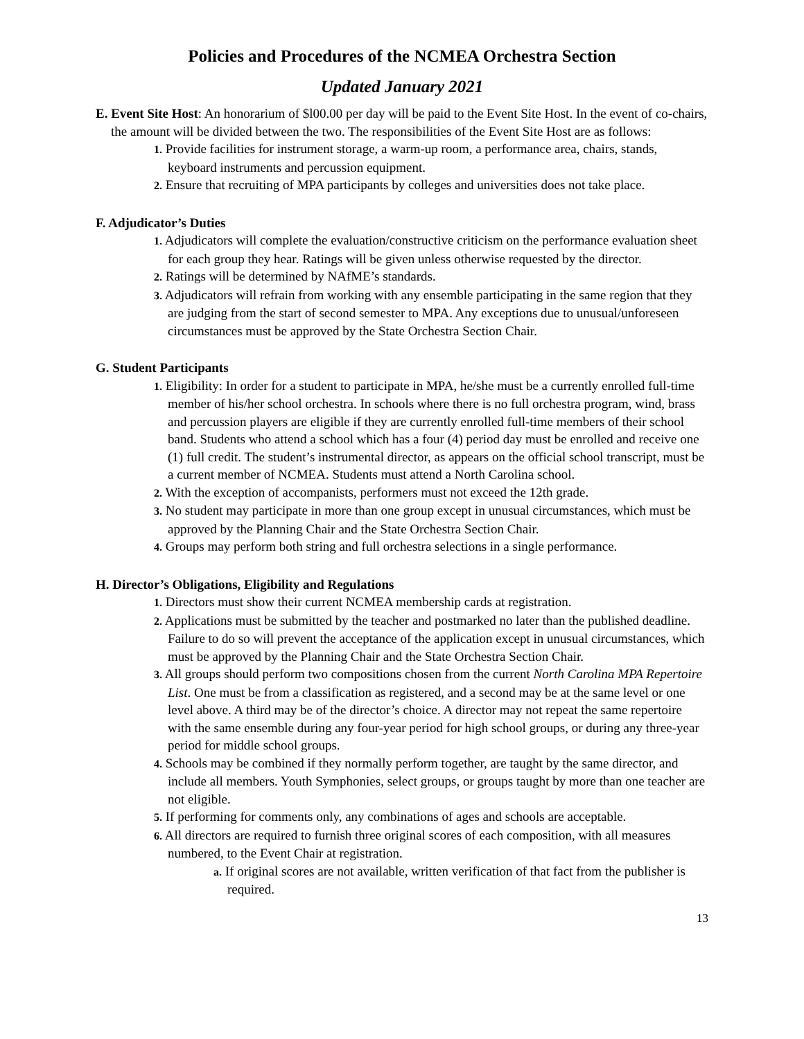Policies and Procedures of the NCMEA Orchestra Section
Updated January 2021
E. Event Site Host: An honorarium of $l00.00 per day will be paid to the Event Site Host. In the event of co-chairs, the amount will be divided between the two. The responsibilities of the Event Site Host are as follows:
1. Provide facilities for instrument storage, a warm-up room, a performance area, chairs, stands, keyboard instruments and percussion equipment.
2. Ensure that recruiting of MPA participants by colleges and universities does not take place.
F. Adjudicator’s Duties
1. Adjudicators will complete the evaluation/constructive criticism on the performance evaluation sheet for each group they hear. Ratings will be given unless otherwise requested by the director.
2. Ratings will be determined by NAfME’s standards.
3. Adjudicators will refrain from working with any ensemble participating in the same region that they are judging from the start of second semester to MPA. Any exceptions due to unusual/unforeseen circumstances must be approved by the State Orchestra Section Chair.
G. Student Participants
1. Eligibility: In order for a student to participate in MPA, he/she must be a currently enrolled full-time member of his/her school orchestra. In schools where there is no full orchestra program, wind, brass and percussion players are eligible if they are currently enrolled full-time members of their school band. Students who attend a school which has a four (4) period day must be enrolled and receive one (1) full credit. The student’s instrumental director, as appears on the official school transcript, must be a current member of NCMEA. Students must attend a North Carolina school.
2. With the exception of accompanists, performers must not exceed the 12th grade.
3. No student may participate in more than one group except in unusual circumstances, which must be approved by the Planning Chair and the State Orchestra Section Chair.
4. Groups may perform both string and full orchestra selections in a single performance.
H. Director’s Obligations, Eligibility and Regulations
1. Directors must show their current NCMEA membership cards at registration.
2. Applications must be submitted by the teacher and postmarked no later than the published deadline. Failure to do so will prevent the acceptance of the application except in unusual circumstances, which must be approved by the Planning Chair and the State Orchestra Section Chair.
3. All groups should perform two compositions chosen from the current North Carolina MPA Repertoire List. One must be from a classification as registered, and a second may be at the same level or one level above. A third may be of the director’s choice. A director may not repeat the same repertoire with the same ensemble during any four-year period for high school groups, or during any three-year period for middle school groups.
4. Schools may be combined if they normally perform together, are taught by the same director, and include all members. Youth Symphonies, select groups, or groups taught by more than one teacher are not eligible.
5. If performing for comments only, any combinations of ages and schools are acceptable.
6. All directors are required to furnish three original scores of each composition, with all measures numbered, to the Event Chair at registration.
a. If original scores are not available, written verification of that fact from the publisher is required.
13